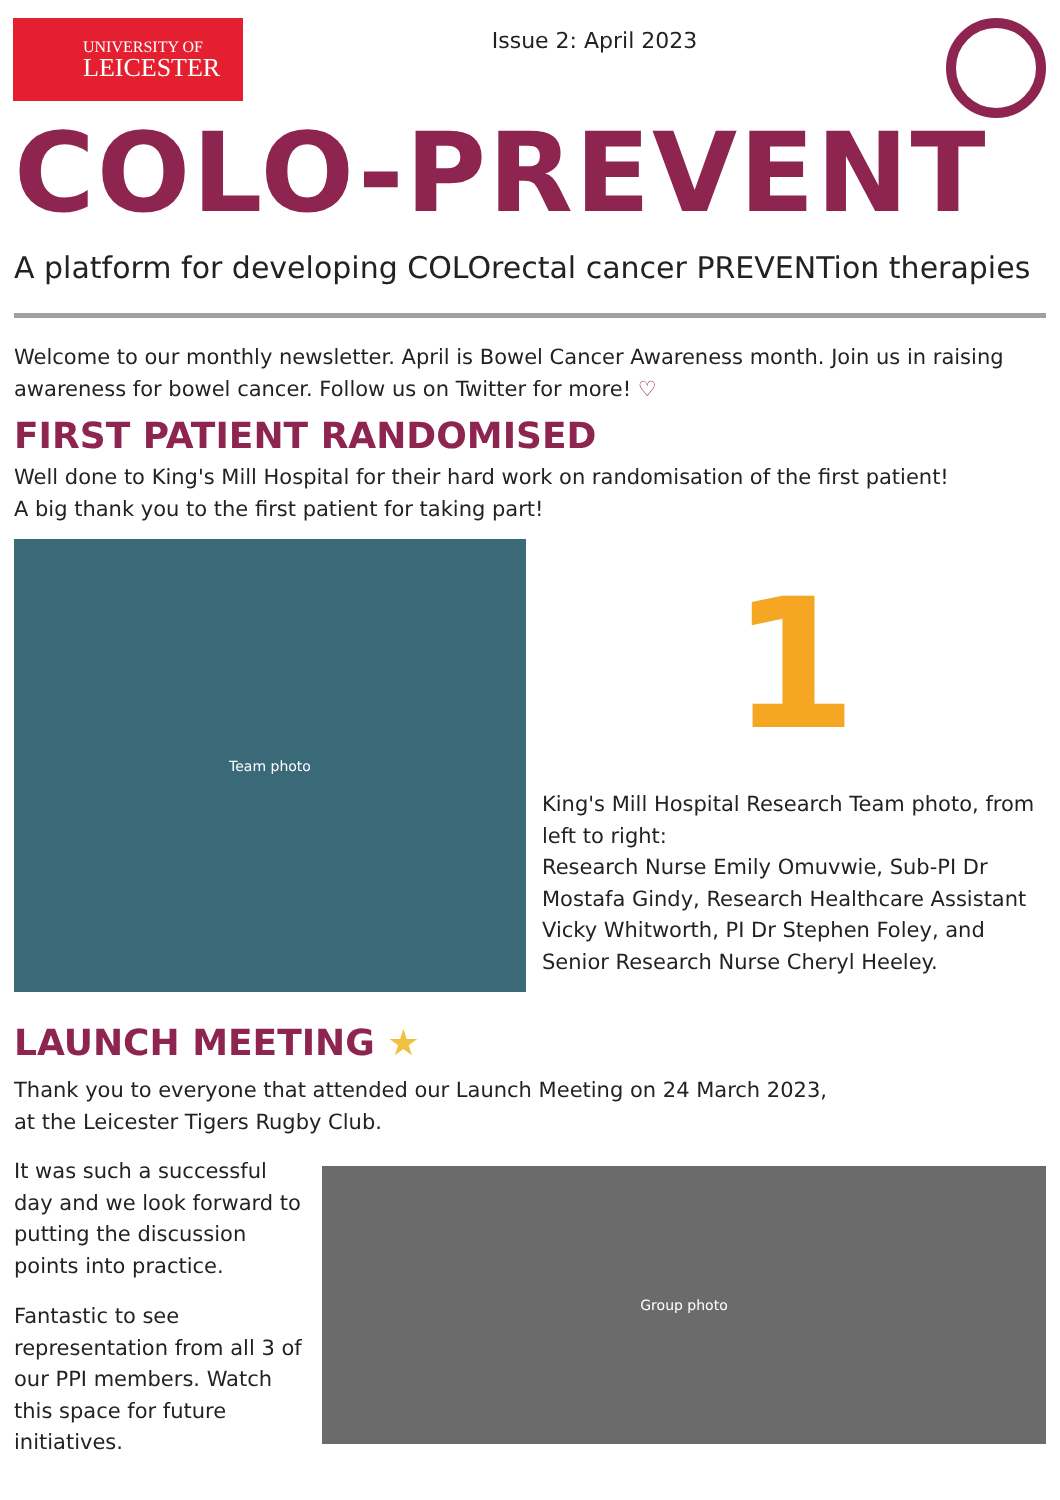UNIVERSITY OF
LEICESTER
Issue 2: April 2023
COLO-PREVENT
A platform for developing COLOrectal cancer PREVENTion therapies
Welcome to our monthly newsletter. April is Bowel Cancer Awareness month. Join us in raising awareness for bowel cancer. Follow us on Twitter for more! ♡
FIRST PATIENT RANDOMISED
Well done to King's Mill Hospital for their hard work on randomisation of the first patient!
A big thank you to the first patient for taking part!
Team photo
1
King's Mill Hospital Research Team photo, from left to right:
Research Nurse Emily Omuvwie, Sub-PI Dr Mostafa Gindy, Research Healthcare Assistant Vicky Whitworth, PI Dr Stephen Foley, and Senior Research Nurse Cheryl Heeley.
LAUNCH MEETING ★
Thank you to everyone that attended our Launch Meeting on 24 March 2023,
at the Leicester Tigers Rugby Club.
It was such a successful day and we look forward to putting the discussion points into practice.
Fantastic to see representation from all 3 of our PPI members. Watch this space for future initiatives.
Group photo